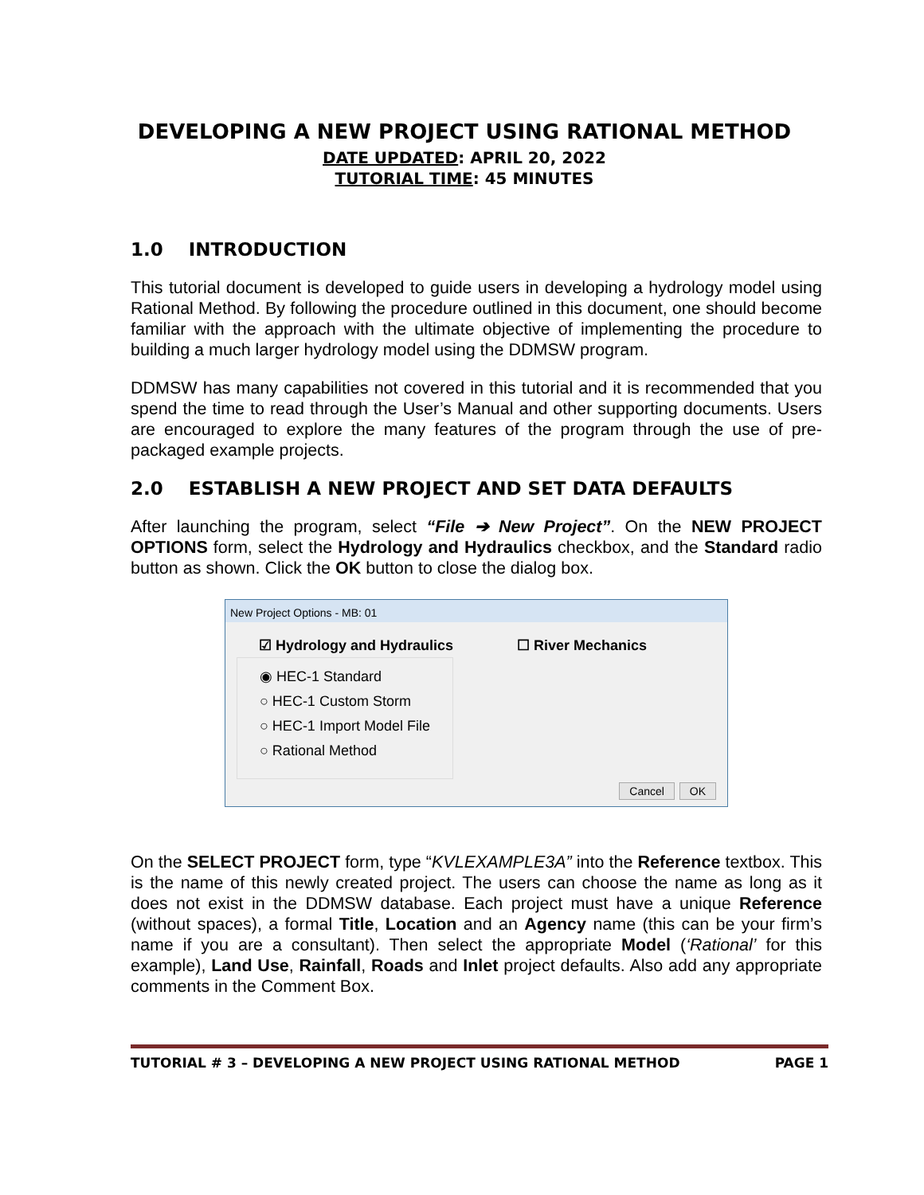DEVELOPING A NEW PROJECT USING RATIONAL METHOD
DATE UPDATED: APRIL 20, 2022
TUTORIAL TIME: 45 MINUTES
1.0 INTRODUCTION
This tutorial document is developed to guide users in developing a hydrology model using Rational Method. By following the procedure outlined in this document, one should become familiar with the approach with the ultimate objective of implementing the procedure to building a much larger hydrology model using the DDMSW program.
DDMSW has many capabilities not covered in this tutorial and it is recommended that you spend the time to read through the User’s Manual and other supporting documents. Users are encouraged to explore the many features of the program through the use of pre-packaged example projects.
2.0 ESTABLISH A NEW PROJECT AND SET DATA DEFAULTS
After launching the program, select “File ➔ New Project”. On the NEW PROJECT OPTIONS form, select the Hydrology and Hydraulics checkbox, and the Standard radio button as shown. Click the OK button to close the dialog box.
New Project Options - MB: 01
☑ Hydrology and Hydraulics
◉ HEC-1 Standard
○ HEC-1 Custom Storm
○ HEC-1 Import Model File
○ Rational Method
☐ River Mechanics
Cancel OK
On the SELECT PROJECT form, type “KVLEXAMPLE3A” into the Reference textbox. This is the name of this newly created project. The users can choose the name as long as it does not exist in the DDMSW database. Each project must have a unique Reference (without spaces), a formal Title, Location and an Agency name (this can be your firm’s name if you are a consultant). Then select the appropriate Model (‘Rational’ for this example), Land Use, Rainfall, Roads and Inlet project defaults. Also add any appropriate comments in the Comment Box.
TUTORIAL # 3 – DEVELOPING A NEW PROJECT USING RATIONAL METHOD PAGE 1